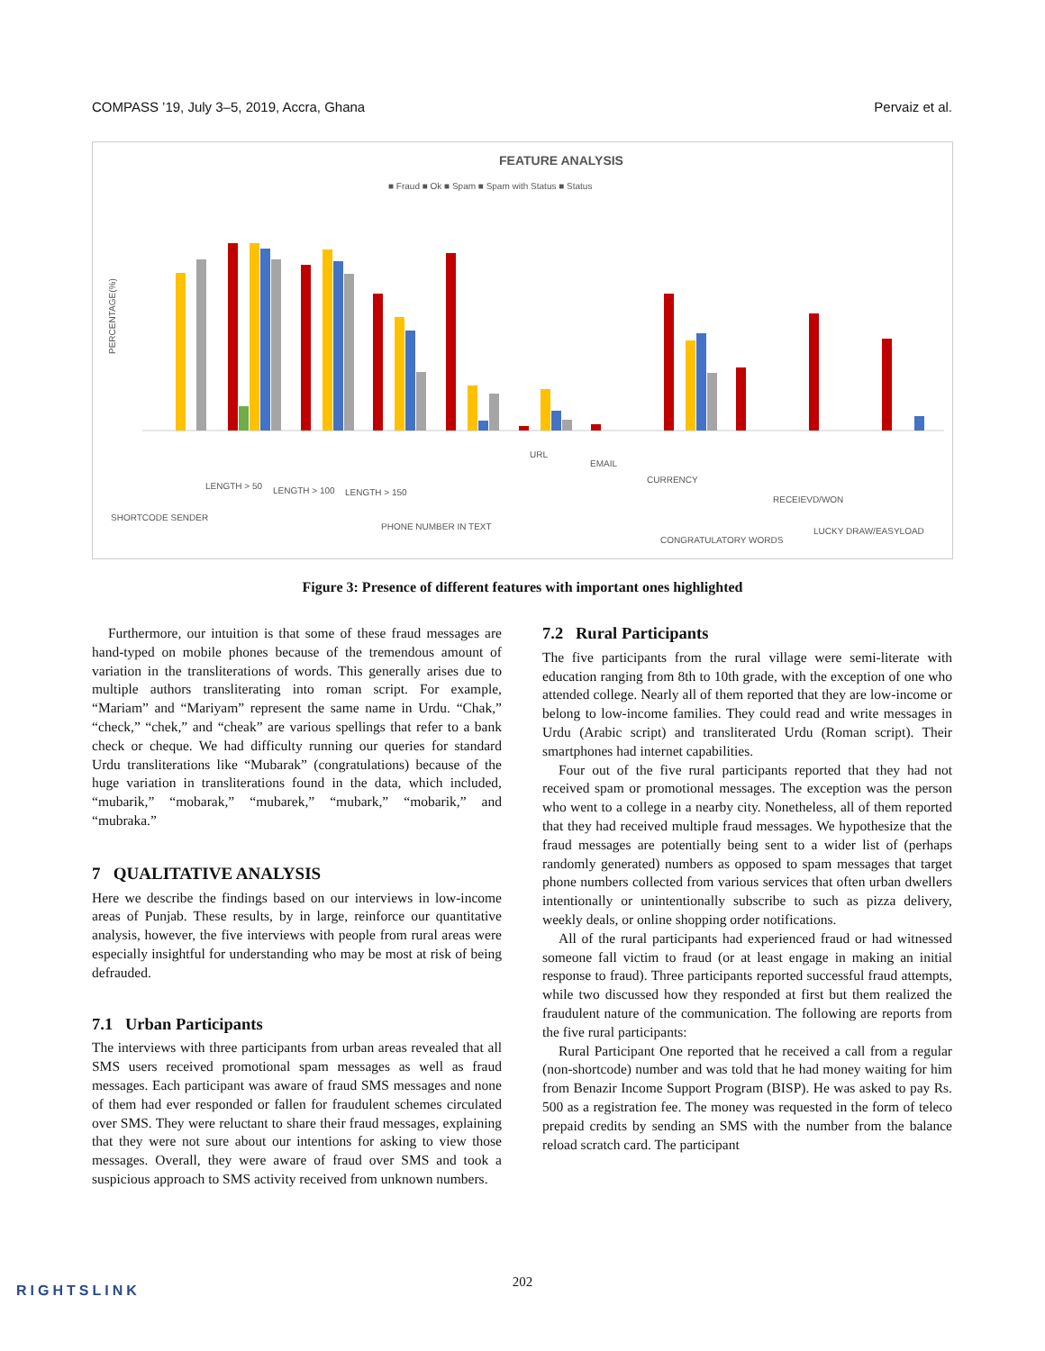COMPASS ’19, July 3–5, 2019, Accra, Ghana Pervaiz et al.
FEATURE ANALYSIS
■ Fraud ■ Ok ■ Spam ■ Spam with Status ■ Status
PERCENTAGE(%)
SHORTCODE SENDER
LENGTH > 50
LENGTH > 100
LENGTH > 150
PHONE NUMBER IN TEXT
URL
EMAIL
CURRENCY
CONGRATULATORY WORDS
RECEIEVD/WON
LUCKY DRAW/EASYLOAD
Figure 3: Presence of different features with important ones highlighted
Furthermore, our intuition is that some of these fraud messages are hand-typed on mobile phones because of the tremendous amount of variation in the transliterations of words. This generally arises due to multiple authors transliterating into roman script. For example, “Mariam” and “Mariyam” represent the same name in Urdu. “Chak,” “check,” “chek,” and “cheak” are various spellings that refer to a bank check or cheque. We had difficulty running our queries for standard Urdu transliterations like “Mubarak” (congratulations) because of the huge variation in transliterations found in the data, which included, “mubarik,” “mobarak,” “mubarek,” “mubark,” “mobarik,” and “mubraka.”
7 QUALITATIVE ANALYSIS
Here we describe the findings based on our interviews in low-income areas of Punjab. These results, by in large, reinforce our quantitative analysis, however, the five interviews with people from rural areas were especially insightful for understanding who may be most at risk of being defrauded.
7.1 Urban Participants
The interviews with three participants from urban areas revealed that all SMS users received promotional spam messages as well as fraud messages. Each participant was aware of fraud SMS messages and none of them had ever responded or fallen for fraudulent schemes circulated over SMS. They were reluctant to share their fraud messages, explaining that they were not sure about our intentions for asking to view those messages. Overall, they were aware of fraud over SMS and took a suspicious approach to SMS activity received from unknown numbers.
7.2 Rural Participants
The five participants from the rural village were semi-literate with education ranging from 8th to 10th grade, with the exception of one who attended college. Nearly all of them reported that they are low-income or belong to low-income families. They could read and write messages in Urdu (Arabic script) and transliterated Urdu (Roman script). Their smartphones had internet capabilities.
Four out of the five rural participants reported that they had not received spam or promotional messages. The exception was the person who went to a college in a nearby city. Nonetheless, all of them reported that they had received multiple fraud messages. We hypothesize that the fraud messages are potentially being sent to a wider list of (perhaps randomly generated) numbers as opposed to spam messages that target phone numbers collected from various services that often urban dwellers intentionally or unintentionally subscribe to such as pizza delivery, weekly deals, or online shopping order notifications.
All of the rural participants had experienced fraud or had witnessed someone fall victim to fraud (or at least engage in making an initial response to fraud). Three participants reported successful fraud attempts, while two discussed how they responded at first but them realized the fraudulent nature of the communication. The following are reports from the five rural participants:
Rural Participant One reported that he received a call from a regular (non-shortcode) number and was told that he had money waiting for him from Benazir Income Support Program (BISP). He was asked to pay Rs. 500 as a registration fee. The money was requested in the form of teleco prepaid credits by sending an SMS with the number from the balance reload scratch card. The participant
202
RIGHTSLINK